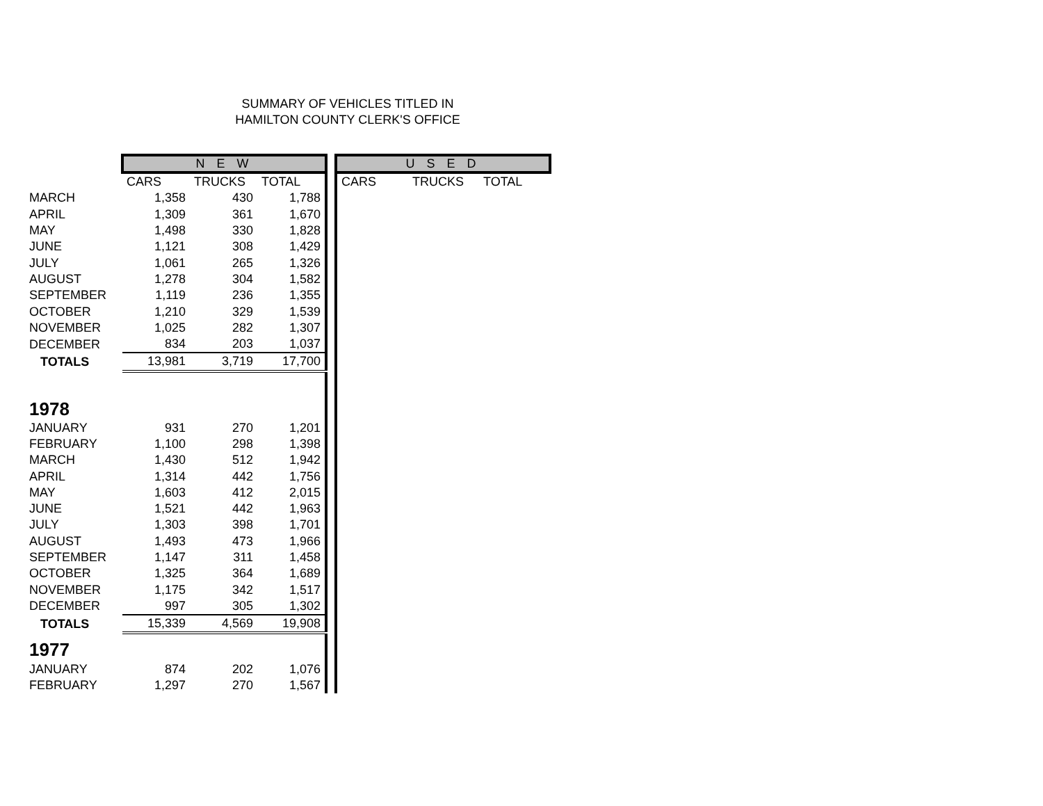SUMMARY OF VEHICLES TITLED IN
HAMILTON COUNTY CLERK'S OFFICE
| | N E W | | | | U S E D | | |
| | CARS | TRUCKS | TOTAL | | CARS | TRUCKS | TOTAL |
| MARCH | 1,358 | 430 | 1,788 | | | | |
| APRIL | 1,309 | 361 | 1,670 | | | | |
| MAY | 1,498 | 330 | 1,828 | | | | |
| JUNE | 1,121 | 308 | 1,429 | | | | |
| JULY | 1,061 | 265 | 1,326 | | | | |
| AUGUST | 1,278 | 304 | 1,582 | | | | |
| SEPTEMBER | 1,119 | 236 | 1,355 | | | | |
| OCTOBER | 1,210 | 329 | 1,539 | | | | |
| NOVEMBER | 1,025 | 282 | 1,307 | | | | |
| DECEMBER | 834 | 203 | 1,037 | | | | |
| TOTALS | 13,981 | 3,719 | 17,700 | | | | |
| 1978 | | | | | | | |
| JANUARY | 931 | 270 | 1,201 | | | | |
| FEBRUARY | 1,100 | 298 | 1,398 | | | | |
| MARCH | 1,430 | 512 | 1,942 | | | | |
| APRIL | 1,314 | 442 | 1,756 | | | | |
| MAY | 1,603 | 412 | 2,015 | | | | |
| JUNE | 1,521 | 442 | 1,963 | | | | |
| JULY | 1,303 | 398 | 1,701 | | | | |
| AUGUST | 1,493 | 473 | 1,966 | | | | |
| SEPTEMBER | 1,147 | 311 | 1,458 | | | | |
| OCTOBER | 1,325 | 364 | 1,689 | | | | |
| NOVEMBER | 1,175 | 342 | 1,517 | | | | |
| DECEMBER | 997 | 305 | 1,302 | | | | |
| TOTALS | 15,339 | 4,569 | 19,908 | | | | |
| 1977 | | | | | | | |
| JANUARY | 874 | 202 | 1,076 | | | | |
| FEBRUARY | 1,297 | 270 | 1,567 | | | | |